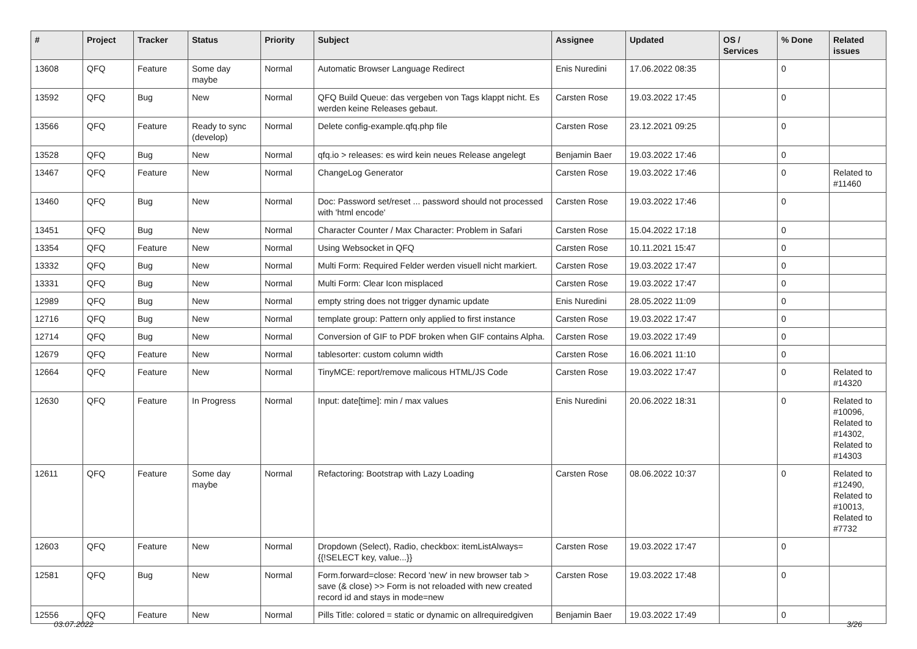| # | Project | Tracker | Status | Priority | Subject | Assignee | Updated | OS / Services | % Done | Related issues |
| --- | --- | --- | --- | --- | --- | --- | --- | --- | --- | --- |
| 13608 | QFQ | Feature | Some day maybe | Normal | Automatic Browser Language Redirect | Enis Nuredini | 17.06.2022 08:35 | | 0 | |
| 13592 | QFQ | Bug | New | Normal | QFQ Build Queue: das vergeben von Tags klappt nicht. Es werden keine Releases gebaut. | Carsten Rose | 19.03.2022 17:45 | | 0 | |
| 13566 | QFQ | Feature | Ready to sync (develop) | Normal | Delete config-example.qfq.php file | Carsten Rose | 23.12.2021 09:25 | | 0 | |
| 13528 | QFQ | Bug | New | Normal | qfq.io > releases: es wird kein neues Release angelegt | Benjamin Baer | 19.03.2022 17:46 | | 0 | |
| 13467 | QFQ | Feature | New | Normal | ChangeLog Generator | Carsten Rose | 19.03.2022 17:46 | | 0 | Related to #11460 |
| 13460 | QFQ | Bug | New | Normal | Doc: Password set/reset ... password should not processed with 'html encode' | Carsten Rose | 19.03.2022 17:46 | | 0 | |
| 13451 | QFQ | Bug | New | Normal | Character Counter / Max Character: Problem in Safari | Carsten Rose | 15.04.2022 17:18 | | 0 | |
| 13354 | QFQ | Feature | New | Normal | Using Websocket in QFQ | Carsten Rose | 10.11.2021 15:47 | | 0 | |
| 13332 | QFQ | Bug | New | Normal | Multi Form: Required Felder werden visuell nicht markiert. | Carsten Rose | 19.03.2022 17:47 | | 0 | |
| 13331 | QFQ | Bug | New | Normal | Multi Form: Clear Icon misplaced | Carsten Rose | 19.03.2022 17:47 | | 0 | |
| 12989 | QFQ | Bug | New | Normal | empty string does not trigger dynamic update | Enis Nuredini | 28.05.2022 11:09 | | 0 | |
| 12716 | QFQ | Bug | New | Normal | template group: Pattern only applied to first instance | Carsten Rose | 19.03.2022 17:47 | | 0 | |
| 12714 | QFQ | Bug | New | Normal | Conversion of GIF to PDF broken when GIF contains Alpha. | Carsten Rose | 19.03.2022 17:49 | | 0 | |
| 12679 | QFQ | Feature | New | Normal | tablesorter: custom column width | Carsten Rose | 16.06.2021 11:10 | | 0 | |
| 12664 | QFQ | Feature | New | Normal | TinyMCE: report/remove malicous HTML/JS Code | Carsten Rose | 19.03.2022 17:47 | | 0 | Related to #14320 |
| 12630 | QFQ | Feature | In Progress | Normal | Input: date[time]: min / max values | Enis Nuredini | 20.06.2022 18:31 | | 0 | Related to #10096, Related to #14302, Related to #14303 |
| 12611 | QFQ | Feature | Some day maybe | Normal | Refactoring: Bootstrap with Lazy Loading | Carsten Rose | 08.06.2022 10:37 | | 0 | Related to #12490, Related to #10013, Related to #7732 |
| 12603 | QFQ | Feature | New | Normal | Dropdown (Select), Radio, checkbox: itemListAlways={{!SELECT key, value...}} | Carsten Rose | 19.03.2022 17:47 | | 0 | |
| 12581 | QFQ | Bug | New | Normal | Form.forward=close: Record 'new' in new browser tab > save (& close) >> Form is not reloaded with new created record id and stays in mode=new | Carsten Rose | 19.03.2022 17:48 | | 0 | |
| 12556 | QFQ | Feature | New | Normal | Pills Title: colored = static or dynamic on allrequiredgiven | Benjamin Baer | 19.03.2022 17:49 | | 0 | |
03.07.2022 3/26